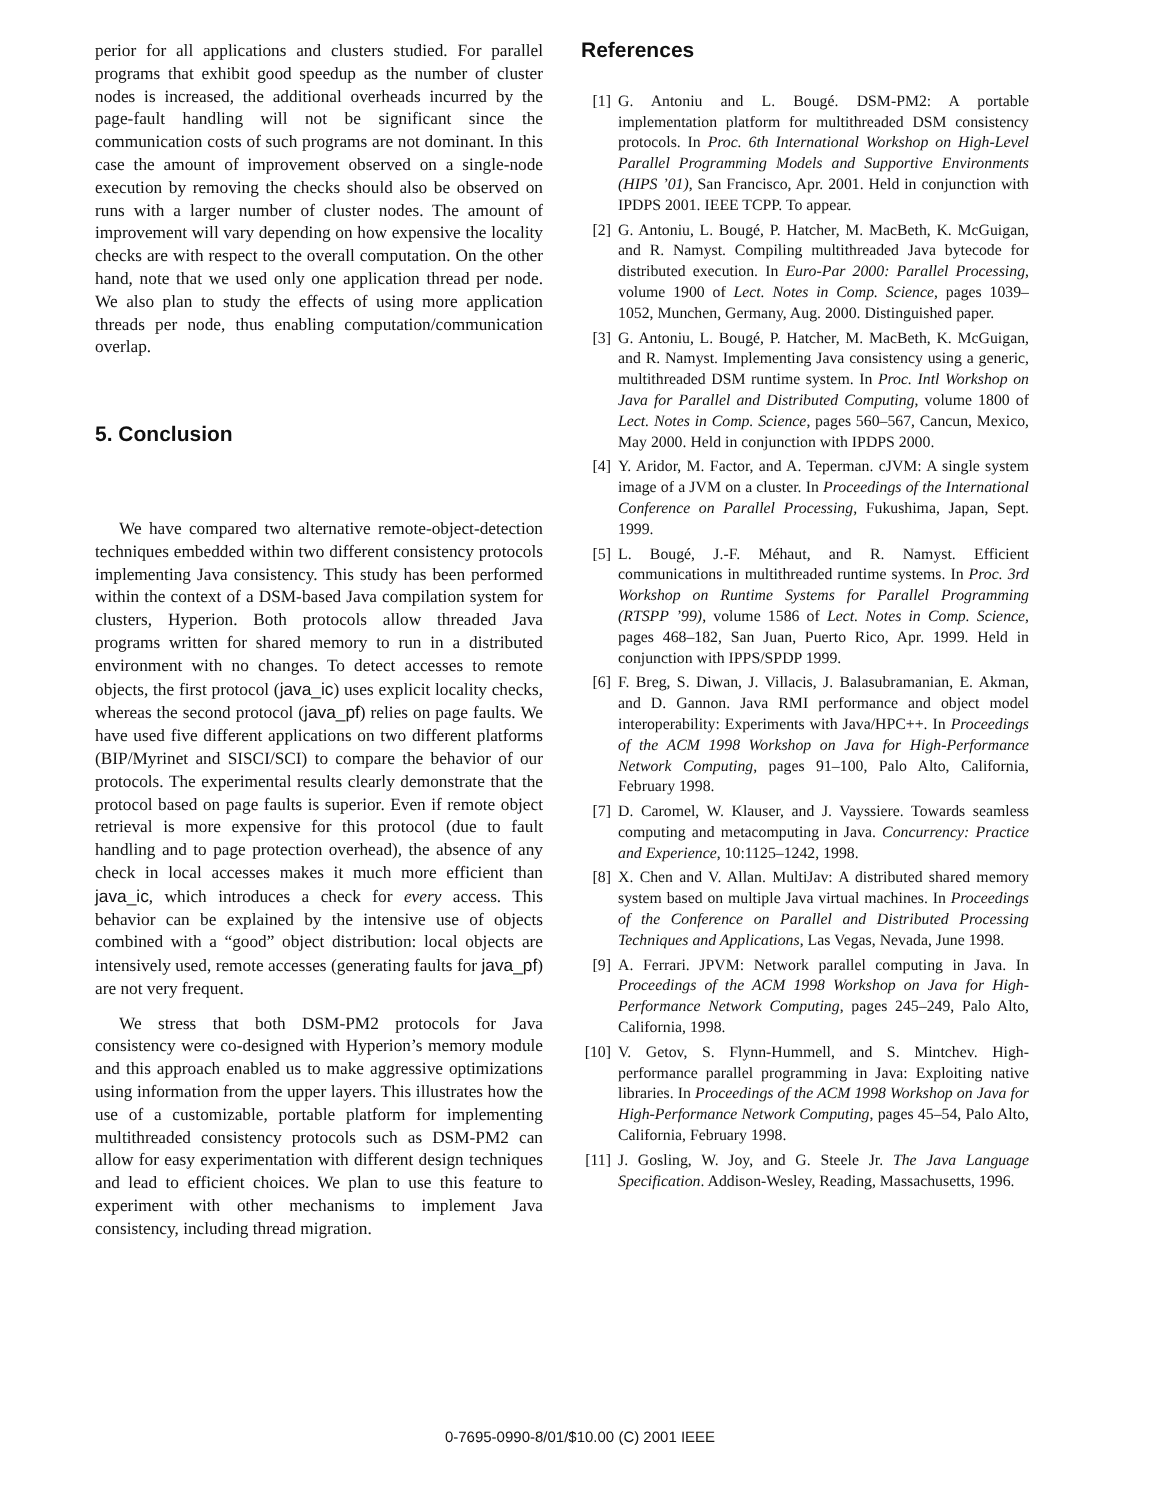perior for all applications and clusters studied. For parallel programs that exhibit good speedup as the number of cluster nodes is increased, the additional overheads incurred by the page-fault handling will not be significant since the communication costs of such programs are not dominant. In this case the amount of improvement observed on a single-node execution by removing the checks should also be observed on runs with a larger number of cluster nodes. The amount of improvement will vary depending on how expensive the locality checks are with respect to the overall computation. On the other hand, note that we used only one application thread per node. We also plan to study the effects of using more application threads per node, thus enabling computation/communication overlap.
5. Conclusion
We have compared two alternative remote-object-detection techniques embedded within two different consistency protocols implementing Java consistency. This study has been performed within the context of a DSM-based Java compilation system for clusters, Hyperion. Both protocols allow threaded Java programs written for shared memory to run in a distributed environment with no changes. To detect accesses to remote objects, the first protocol (java_ic) uses explicit locality checks, whereas the second protocol (java_pf) relies on page faults. We have used five different applications on two different platforms (BIP/Myrinet and SISCI/SCI) to compare the behavior of our protocols. The experimental results clearly demonstrate that the protocol based on page faults is superior. Even if remote object retrieval is more expensive for this protocol (due to fault handling and to page protection overhead), the absence of any check in local accesses makes it much more efficient than java_ic, which introduces a check for every access. This behavior can be explained by the intensive use of objects combined with a “good” object distribution: local objects are intensively used, remote accesses (generating faults for java_pf) are not very frequent.
We stress that both DSM-PM2 protocols for Java consistency were co-designed with Hyperion’s memory module and this approach enabled us to make aggressive optimizations using information from the upper layers. This illustrates how the use of a customizable, portable platform for implementing multithreaded consistency protocols such as DSM-PM2 can allow for easy experimentation with different design techniques and lead to efficient choices. We plan to use this feature to experiment with other mechanisms to implement Java consistency, including thread migration.
References
[1] G. Antoniu and L. Bougé. DSM-PM2: A portable implementation platform for multithreaded DSM consistency protocols. In Proc. 6th International Workshop on High-Level Parallel Programming Models and Supportive Environments (HIPS ’01), San Francisco, Apr. 2001. Held in conjunction with IPDPS 2001. IEEE TCPP. To appear.
[2] G. Antoniu, L. Bougé, P. Hatcher, M. MacBeth, K. McGuigan, and R. Namyst. Compiling multithreaded Java bytecode for distributed execution. In Euro-Par 2000: Parallel Processing, volume 1900 of Lect. Notes in Comp. Science, pages 1039–1052, Munchen, Germany, Aug. 2000. Distinguished paper.
[3] G. Antoniu, L. Bougé, P. Hatcher, M. MacBeth, K. McGuigan, and R. Namyst. Implementing Java consistency using a generic, multithreaded DSM runtime system. In Proc. Intl Workshop on Java for Parallel and Distributed Computing, volume 1800 of Lect. Notes in Comp. Science, pages 560–567, Cancun, Mexico, May 2000. Held in conjunction with IPDPS 2000.
[4] Y. Aridor, M. Factor, and A. Teperman. cJVM: A single system image of a JVM on a cluster. In Proceedings of the International Conference on Parallel Processing, Fukushima, Japan, Sept. 1999.
[5] L. Bougé, J.-F. Méhaut, and R. Namyst. Efficient communications in multithreaded runtime systems. In Proc. 3rd Workshop on Runtime Systems for Parallel Programming (RTSPP ’99), volume 1586 of Lect. Notes in Comp. Science, pages 468–182, San Juan, Puerto Rico, Apr. 1999. Held in conjunction with IPPS/SPDP 1999.
[6] F. Breg, S. Diwan, J. Villacis, J. Balasubramanian, E. Akman, and D. Gannon. Java RMI performance and object model interoperability: Experiments with Java/HPC++. In Proceedings of the ACM 1998 Workshop on Java for High-Performance Network Computing, pages 91–100, Palo Alto, California, February 1998.
[7] D. Caromel, W. Klauser, and J. Vayssiere. Towards seamless computing and metacomputing in Java. Concurrency: Practice and Experience, 10:1125–1242, 1998.
[8] X. Chen and V. Allan. MultiJav: A distributed shared memory system based on multiple Java virtual machines. In Proceedings of the Conference on Parallel and Distributed Processing Techniques and Applications, Las Vegas, Nevada, June 1998.
[9] A. Ferrari. JPVM: Network parallel computing in Java. In Proceedings of the ACM 1998 Workshop on Java for High-Performance Network Computing, pages 245–249, Palo Alto, California, 1998.
[10] V. Getov, S. Flynn-Hummell, and S. Mintchev. High-performance parallel programming in Java: Exploiting native libraries. In Proceedings of the ACM 1998 Workshop on Java for High-Performance Network Computing, pages 45–54, Palo Alto, California, February 1998.
[11] J. Gosling, W. Joy, and G. Steele Jr. The Java Language Specification. Addison-Wesley, Reading, Massachusetts, 1996.
0-7695-0990-8/01/$10.00 (C) 2001 IEEE